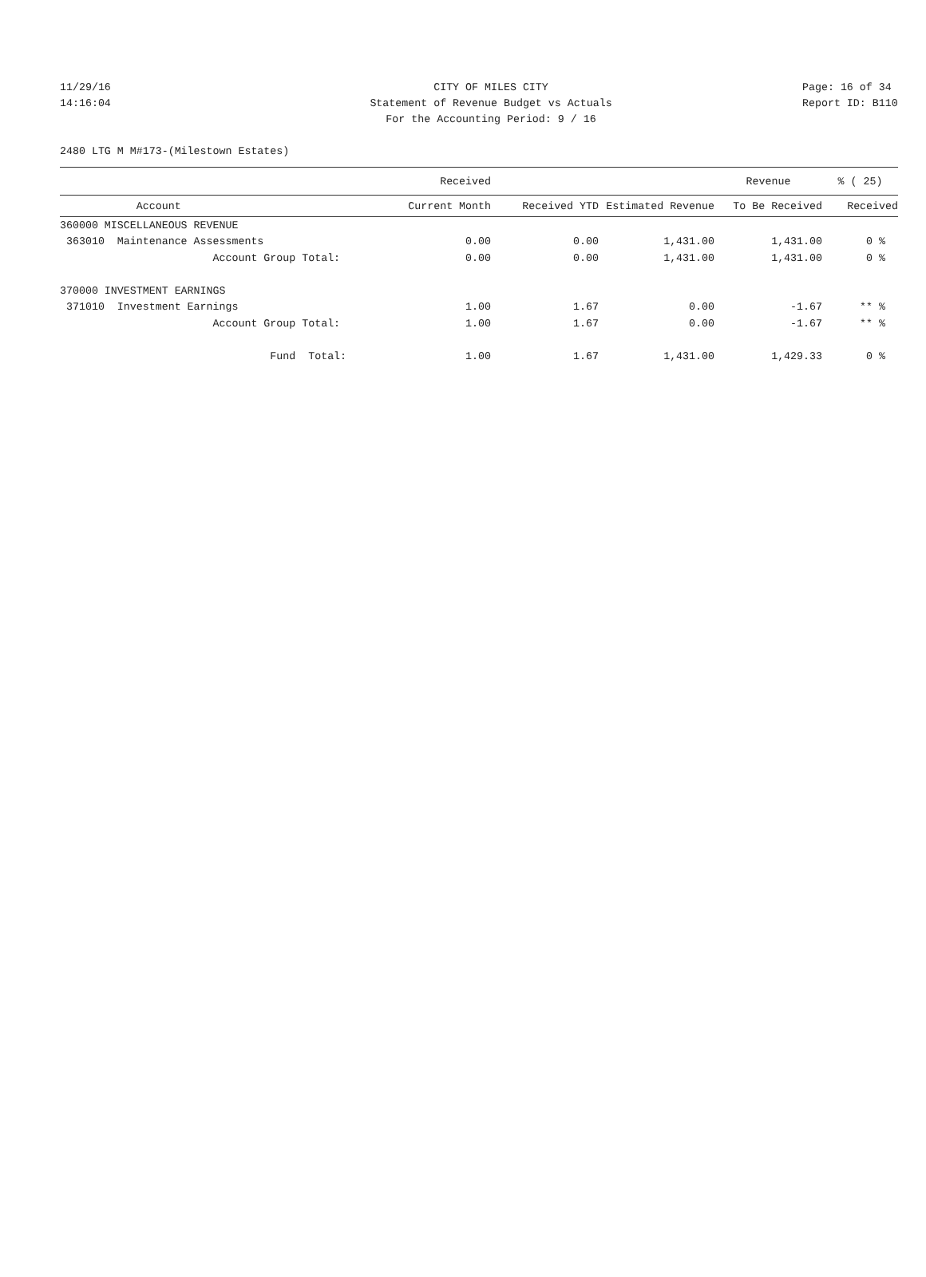11/29/16 CITY OF MILES CITY Page: 16 of 34
14:16:04 Statement of Revenue Budget vs Actuals Report ID: B110
For the Accounting Period: 9 / 16
2480 LTG M M#173-(Milestown Estates)
| | Received | | | Revenue | % ( 25) |
| --- | --- | --- | --- | --- | --- |
| Account | Current Month | Received YTD | Estimated Revenue | To Be Received | Received |
| 360000 MISCELLANEOUS REVENUE | | | | | |
| 363010 Maintenance Assessments | 0.00 | 0.00 | 1,431.00 | 1,431.00 | 0 % |
| Account Group Total: | 0.00 | 0.00 | 1,431.00 | 1,431.00 | 0 % |
| 370000 INVESTMENT EARNINGS | | | | | |
| 371010 Investment Earnings | 1.00 | 1.67 | 0.00 | -1.67 | ** % |
| Account Group Total: | 1.00 | 1.67 | 0.00 | -1.67 | ** % |
| Fund Total: | 1.00 | 1.67 | 1,431.00 | 1,429.33 | 0 % |